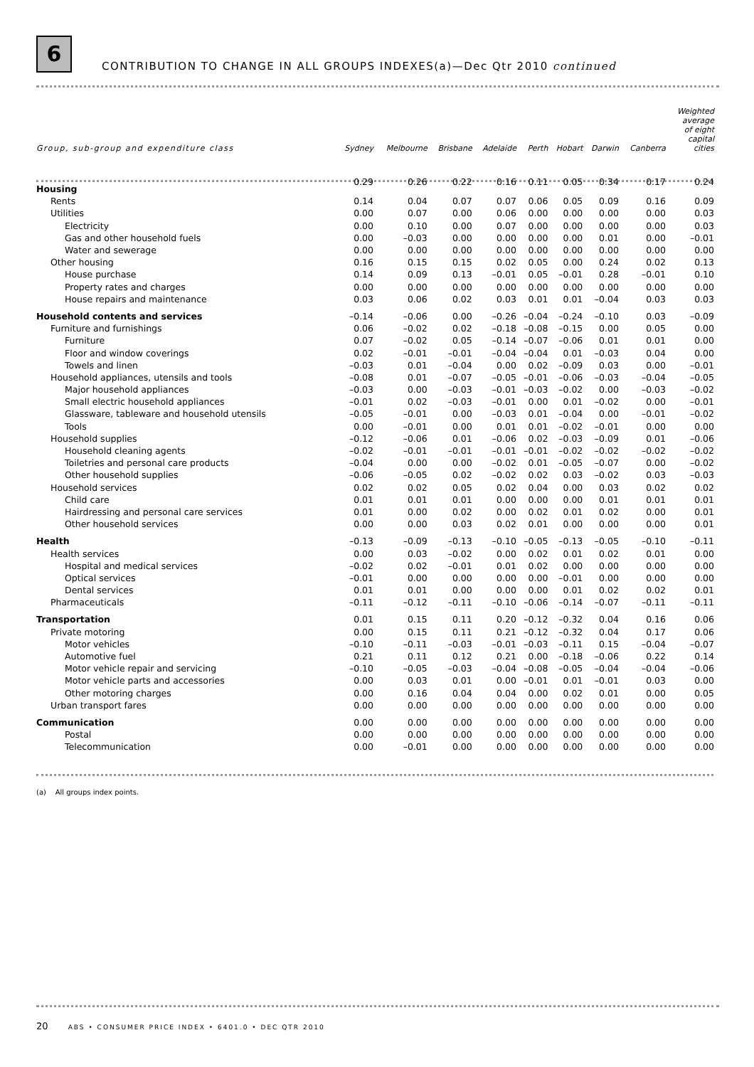6
CONTRIBUTION TO CHANGE IN ALL GROUPS INDEXES(a)—Dec Qtr 2010 continued
| Group, sub-group and expenditure class | Sydney | Melbourne | Brisbane | Adelaide | Perth | Hobart | Darwin | Canberra | Weighted average of eight capital cities |
| --- | --- | --- | --- | --- | --- | --- | --- | --- | --- |
| Housing | 0.29 | 0.26 | 0.22 | 0.16 | 0.11 | 0.05 | 0.34 | 0.17 | 0.24 |
| Rents | 0.14 | 0.04 | 0.07 | 0.07 | 0.06 | 0.05 | 0.09 | 0.16 | 0.09 |
| Utilities | 0.00 | 0.07 | 0.00 | 0.06 | 0.00 | 0.00 | 0.00 | 0.00 | 0.03 |
| Electricity | 0.00 | 0.10 | 0.00 | 0.07 | 0.00 | 0.00 | 0.00 | 0.00 | 0.03 |
| Gas and other household fuels | 0.00 | –0.03 | 0.00 | 0.00 | 0.00 | 0.00 | 0.01 | 0.00 | –0.01 |
| Water and sewerage | 0.00 | 0.00 | 0.00 | 0.00 | 0.00 | 0.00 | 0.00 | 0.00 | 0.00 |
| Other housing | 0.16 | 0.15 | 0.15 | 0.02 | 0.05 | 0.00 | 0.24 | 0.02 | 0.13 |
| House purchase | 0.14 | 0.09 | 0.13 | –0.01 | 0.05 | –0.01 | 0.28 | –0.01 | 0.10 |
| Property rates and charges | 0.00 | 0.00 | 0.00 | 0.00 | 0.00 | 0.00 | 0.00 | 0.00 | 0.00 |
| House repairs and maintenance | 0.03 | 0.06 | 0.02 | 0.03 | 0.01 | 0.01 | –0.04 | 0.03 | 0.03 |
| Household contents and services | –0.14 | –0.06 | 0.00 | –0.26 | –0.04 | –0.24 | –0.10 | 0.03 | –0.09 |
| Furniture and furnishings | 0.06 | –0.02 | 0.02 | –0.18 | –0.08 | –0.15 | 0.00 | 0.05 | 0.00 |
| Furniture | 0.07 | –0.02 | 0.05 | –0.14 | –0.07 | –0.06 | 0.01 | 0.01 | 0.00 |
| Floor and window coverings | 0.02 | –0.01 | –0.01 | –0.04 | –0.04 | 0.01 | –0.03 | 0.04 | 0.00 |
| Towels and linen | –0.03 | 0.01 | –0.04 | 0.00 | 0.02 | –0.09 | 0.03 | 0.00 | –0.01 |
| Household appliances, utensils and tools | –0.08 | 0.01 | –0.07 | –0.05 | –0.01 | –0.06 | –0.03 | –0.04 | –0.05 |
| Major household appliances | –0.03 | 0.00 | –0.03 | –0.01 | –0.03 | –0.02 | 0.00 | –0.03 | –0.02 |
| Small electric household appliances | –0.01 | 0.02 | –0.03 | –0.01 | 0.00 | 0.01 | –0.02 | 0.00 | –0.01 |
| Glassware, tableware and household utensils | –0.05 | –0.01 | 0.00 | –0.03 | 0.01 | –0.04 | 0.00 | –0.01 | –0.02 |
| Tools | 0.00 | –0.01 | 0.00 | 0.01 | 0.01 | –0.02 | –0.01 | 0.00 | 0.00 |
| Household supplies | –0.12 | –0.06 | 0.01 | –0.06 | 0.02 | –0.03 | –0.09 | 0.01 | –0.06 |
| Household cleaning agents | –0.02 | –0.01 | –0.01 | –0.01 | –0.01 | –0.02 | –0.02 | –0.02 | –0.02 |
| Toiletries and personal care products | –0.04 | 0.00 | 0.00 | –0.02 | 0.01 | –0.05 | –0.07 | 0.00 | –0.02 |
| Other household supplies | –0.06 | –0.05 | 0.02 | –0.02 | 0.02 | 0.03 | –0.02 | 0.03 | –0.03 |
| Household services | 0.02 | 0.02 | 0.05 | 0.02 | 0.04 | 0.00 | 0.03 | 0.02 | 0.02 |
| Child care | 0.01 | 0.01 | 0.01 | 0.00 | 0.00 | 0.00 | 0.01 | 0.01 | 0.01 |
| Hairdressing and personal care services | 0.01 | 0.00 | 0.02 | 0.00 | 0.02 | 0.01 | 0.02 | 0.00 | 0.01 |
| Other household services | 0.00 | 0.00 | 0.03 | 0.02 | 0.01 | 0.00 | 0.00 | 0.00 | 0.01 |
| Health | –0.13 | –0.09 | –0.13 | –0.10 | –0.05 | –0.13 | –0.05 | –0.10 | –0.11 |
| Health services | 0.00 | 0.03 | –0.02 | 0.00 | 0.02 | 0.01 | 0.02 | 0.01 | 0.00 |
| Hospital and medical services | –0.02 | 0.02 | –0.01 | 0.01 | 0.02 | 0.00 | 0.00 | 0.00 | 0.00 |
| Optical services | –0.01 | 0.00 | 0.00 | 0.00 | 0.00 | –0.01 | 0.00 | 0.00 | 0.00 |
| Dental services | 0.01 | 0.01 | 0.00 | 0.00 | 0.00 | 0.01 | 0.02 | 0.02 | 0.01 |
| Pharmaceuticals | –0.11 | –0.12 | –0.11 | –0.10 | –0.06 | –0.14 | –0.07 | –0.11 | –0.11 |
| Transportation | 0.01 | 0.15 | 0.11 | 0.20 | –0.12 | –0.32 | 0.04 | 0.16 | 0.06 |
| Private motoring | 0.00 | 0.15 | 0.11 | 0.21 | –0.12 | –0.32 | 0.04 | 0.17 | 0.06 |
| Motor vehicles | –0.10 | –0.11 | –0.03 | –0.01 | –0.03 | –0.11 | 0.15 | –0.04 | –0.07 |
| Automotive fuel | 0.21 | 0.11 | 0.12 | 0.21 | 0.00 | –0.18 | –0.06 | 0.22 | 0.14 |
| Motor vehicle repair and servicing | –0.10 | –0.05 | –0.03 | –0.04 | –0.08 | –0.05 | –0.04 | –0.04 | –0.06 |
| Motor vehicle parts and accessories | 0.00 | 0.03 | 0.01 | 0.00 | –0.01 | 0.01 | –0.01 | 0.03 | 0.00 |
| Other motoring charges | 0.00 | 0.16 | 0.04 | 0.04 | 0.00 | 0.02 | 0.01 | 0.00 | 0.05 |
| Urban transport fares | 0.00 | 0.00 | 0.00 | 0.00 | 0.00 | 0.00 | 0.00 | 0.00 | 0.00 |
| Communication | 0.00 | 0.00 | 0.00 | 0.00 | 0.00 | 0.00 | 0.00 | 0.00 | 0.00 |
| Postal | 0.00 | 0.00 | 0.00 | 0.00 | 0.00 | 0.00 | 0.00 | 0.00 | 0.00 |
| Telecommunication | 0.00 | –0.01 | 0.00 | 0.00 | 0.00 | 0.00 | 0.00 | 0.00 | 0.00 |
(a) All groups index points.
20 ABS • CONSUMER PRICE INDEX • 6401.0 • DEC QTR 2010